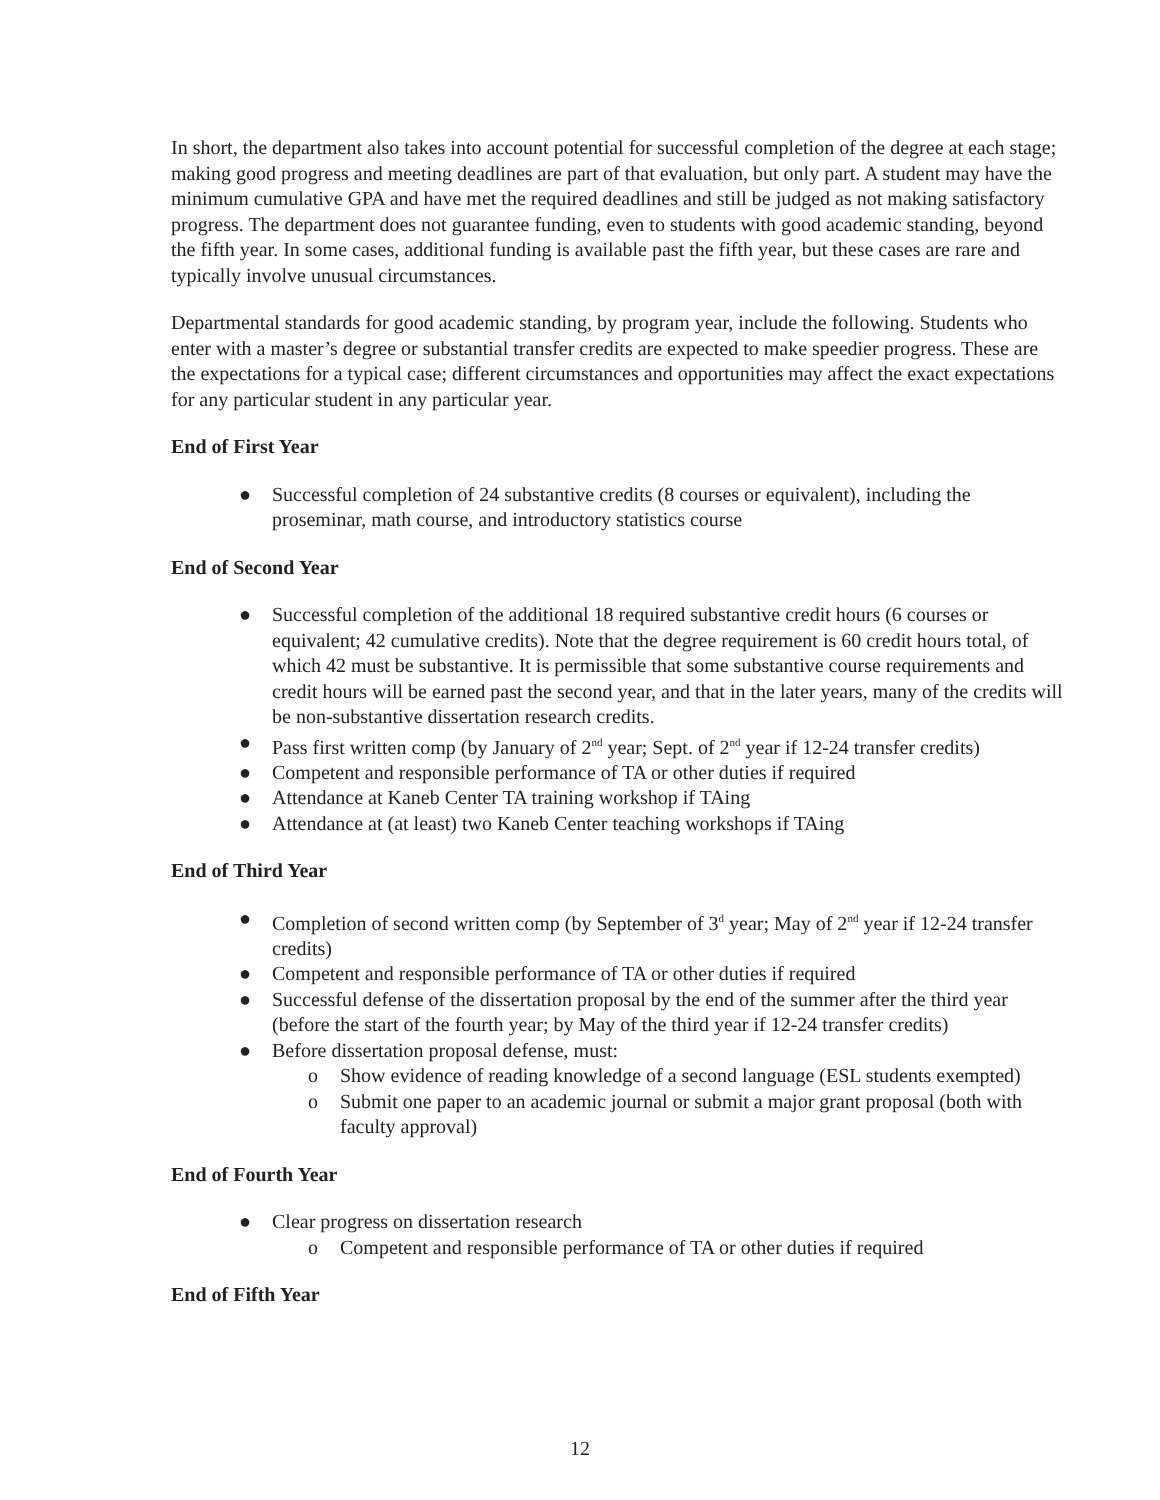In short, the department also takes into account potential for successful completion of the degree at each stage; making good progress and meeting deadlines are part of that evaluation, but only part. A student may have the minimum cumulative GPA and have met the required deadlines and still be judged as not making satisfactory progress. The department does not guarantee funding, even to students with good academic standing, beyond the fifth year. In some cases, additional funding is available past the fifth year, but these cases are rare and typically involve unusual circumstances.
Departmental standards for good academic standing, by program year, include the following. Students who enter with a master’s degree or substantial transfer credits are expected to make speedier progress. These are the expectations for a typical case; different circumstances and opportunities may affect the exact expectations for any particular student in any particular year.
End of First Year
● Successful completion of 24 substantive credits (8 courses or equivalent), including the proseminar, math course, and introductory statistics course
End of Second Year
● Successful completion of the additional 18 required substantive credit hours (6 courses or equivalent; 42 cumulative credits). Note that the degree requirement is 60 credit hours total, of which 42 must be substantive. It is permissible that some substantive course requirements and credit hours will be earned past the second year, and that in the later years, many of the credits will be non-substantive dissertation research credits.
● Pass first written comp (by January of 2<sup>nd</sup> year; Sept. of 2<sup>nd</sup> year if 12-24 transfer credits)
● Competent and responsible performance of TA or other duties if required
● Attendance at Kaneb Center TA training workshop if TAing
● Attendance at (at least) two Kaneb Center teaching workshops if TAing
End of Third Year
● Completion of second written comp (by September of 3<sup>d</sup> year; May of 2<sup>nd</sup> year if 12-24 transfer credits)
● Competent and responsible performance of TA or other duties if required
● Successful defense of the dissertation proposal by the end of the summer after the third year (before the start of the fourth year; by May of the third year if 12-24 transfer credits)
● Before dissertation proposal defense, must:
o Show evidence of reading knowledge of a second language (ESL students exempted)
o Submit one paper to an academic journal or submit a major grant proposal (both with faculty approval)
End of Fourth Year
● Clear progress on dissertation research
o Competent and responsible performance of TA or other duties if required
End of Fifth Year
12